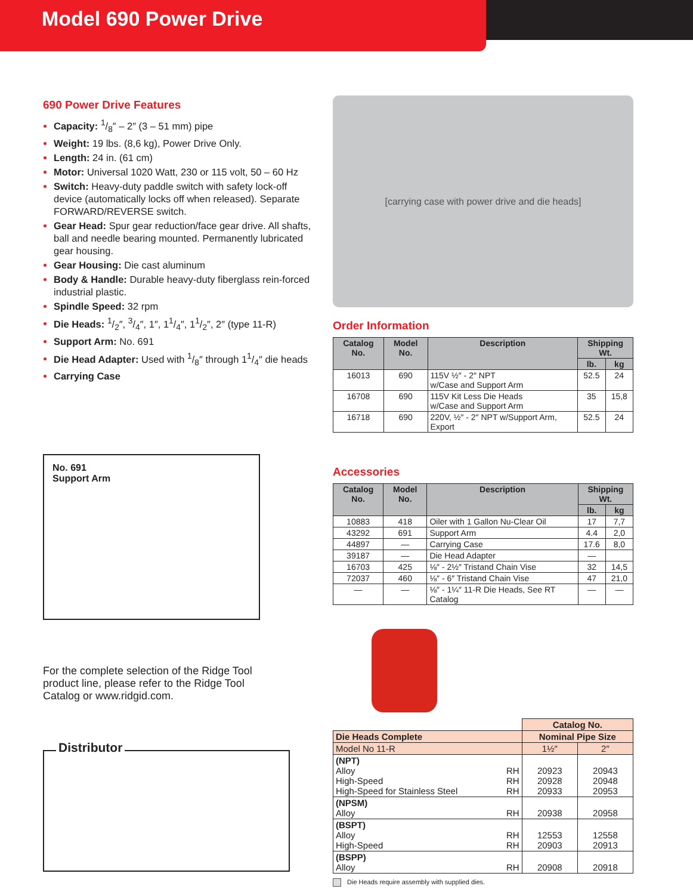Model 690 Power Drive
690 Power Drive Features
Capacity: 1/8″ – 2″ (3 – 51 mm) pipe
Weight: 19 lbs. (8,6 kg), Power Drive Only.
Length: 24 in. (61 cm)
Motor: Universal 1020 Watt, 230 or 115 volt, 50 – 60 Hz
Switch: Heavy-duty paddle switch with safety lock-off device (automatically locks off when released). Separate FORWARD/REVERSE switch.
Gear Head: Spur gear reduction/face gear drive. All shafts, ball and needle bearing mounted. Permanently lubricated gear housing.
Gear Housing: Die cast aluminum
Body & Handle: Durable heavy-duty fiberglass rein-forced industrial plastic.
Spindle Speed: 32 rpm
Die Heads: 1/2″, 3/4″, 1″, 11/4″, 11/2″, 2″ (type 11-R)
Support Arm: No. 691
Die Head Adapter: Used with 1/8″ through 11/4″ die heads
Carrying Case
No. 691
Support Arm
For the complete selection of the Ridge Tool product line, please refer to the Ridge Tool Catalog or www.ridgid.com.
Distributor
[carrying case with power drive and die heads]
Order Information
| Catalog No. | Model No. | Description | Shipping Wt. | |
| --- | --- | --- | --- | --- |
| | | | lb. | kg |
| 16013 | 690 | 115V ½″ - 2″ NPT w/Case and Support Arm | 52.5 | 24 |
| 16708 | 690 | 115V Kit Less Die Heads w/Case and Support Arm | 35 | 15,8 |
| 16718 | 690 | 220V, ½″ - 2″ NPT w/Support Arm, Export | 52.5 | 24 |
Accessories
| Catalog No. | Model No. | Description | Shipping Wt. | |
| --- | --- | --- | --- | --- |
| | | | lb. | kg |
| 10883 | 418 | Oiler with 1 Gallon Nu-Clear Oil | 17 | 7,7 |
| 43292 | 691 | Support Arm | 4.4 | 2,0 |
| 44897 | — | Carrying Case | 17.6 | 8,0 |
| 39187 | — | Die Head Adapter | — | |
| 16703 | 425 | ⅛″ - 2½″ Tristand Chain Vise | 32 | 14,5 |
| 72037 | 460 | ⅛″ - 6″ Tristand Chain Vise | 47 | 21,0 |
| — | — | ⅛″ - 1¼″ 11-R Die Heads, See RT Catalog | — | — |
| | Catalog No. | |
| Die Heads Complete | Nominal Pipe Size | |
| Model No 11-R | 1½″ | 2″ |
| (NPT) Alloy RH High-Speed RH High-Speed for Stainless Steel RH | 20923 20928 20933 | 20943 20948 20953 |
| (NPSM) Alloy RH | 20938 | 20958 |
| (BSPT) Alloy RH High-Speed RH | 12553 20903 | 12558 20913 |
| (BSPP) Alloy RH | 20908 | 20918 |
Die Heads require assembly with supplied dies.